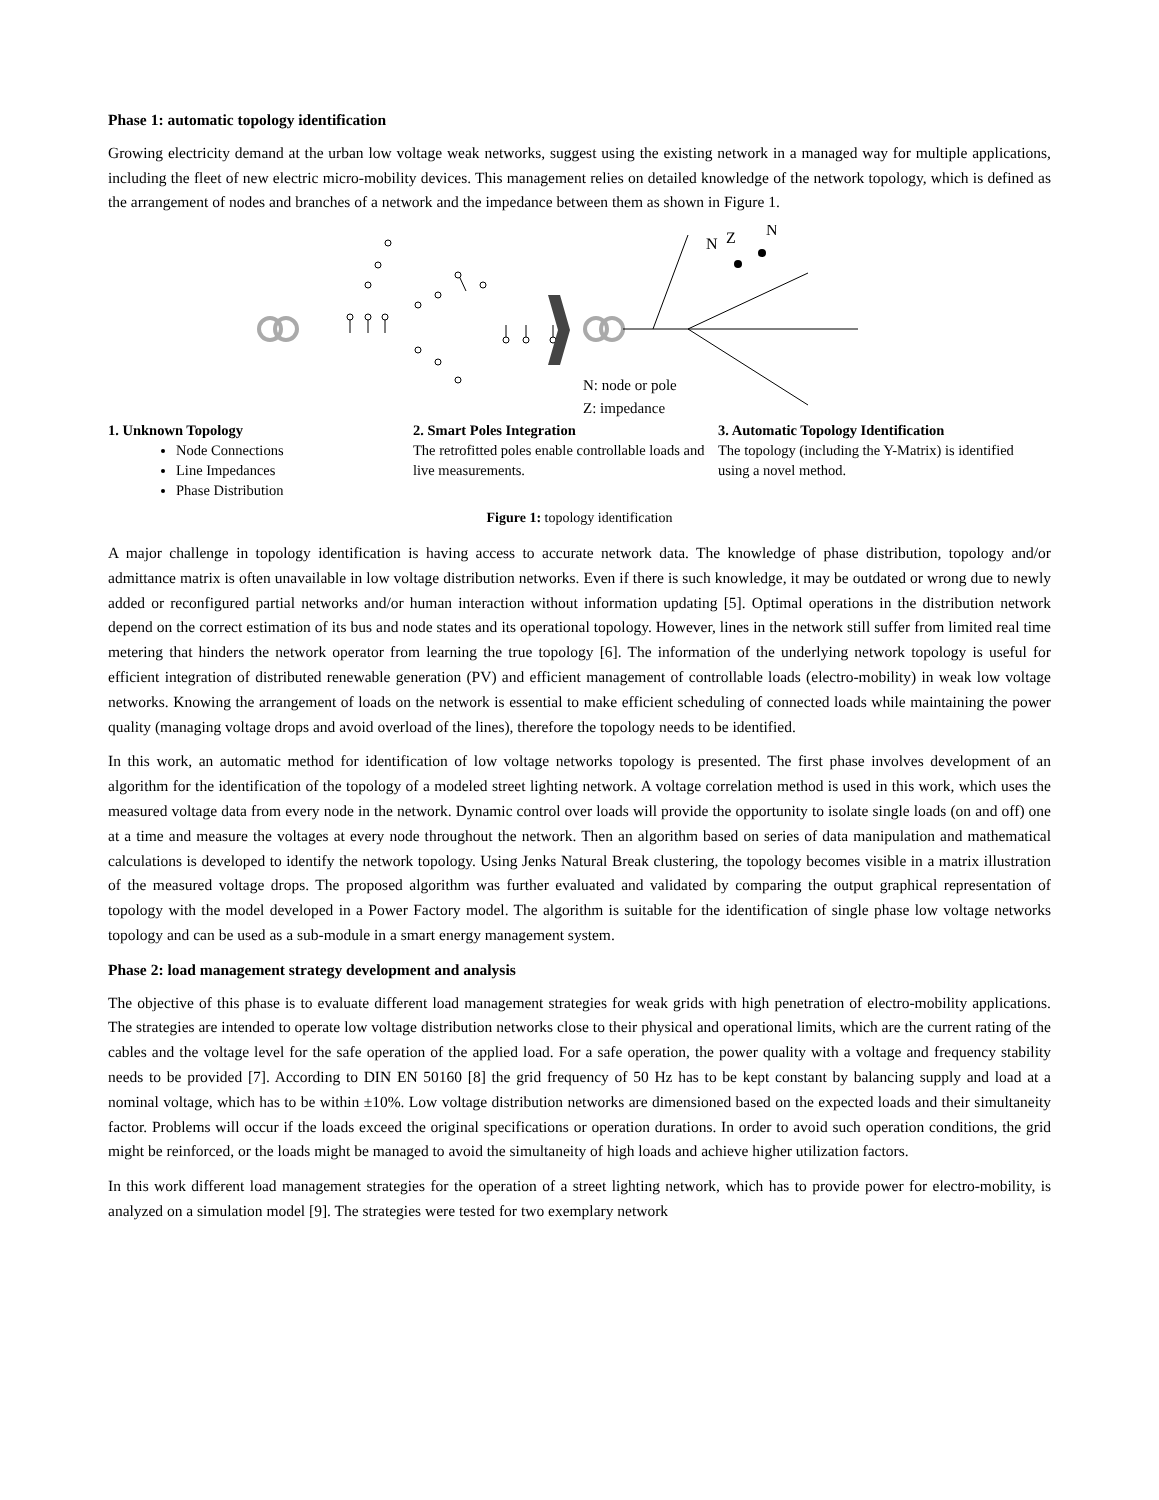Phase 1: automatic topology identification
Growing electricity demand at the urban low voltage weak networks, suggest using the existing network in a managed way for multiple applications, including the fleet of new electric micro-mobility devices. This management relies on detailed knowledge of the network topology, which is defined as the arrangement of nodes and branches of a network and the impedance between them as shown in Figure 1.
N
Z
N
N: node or pole
Z: impedance
1. Unknown Topology
Node Connections
Line Impedances
Phase Distribution
2. Smart Poles Integration
The retrofitted poles enable controllable loads and live measurements.
3. Automatic Topology Identification
The topology (including the Y-Matrix) is identified using a novel method.
Figure 1: topology identification
A major challenge in topology identification is having access to accurate network data. The knowledge of phase distribution, topology and/or admittance matrix is often unavailable in low voltage distribution networks. Even if there is such knowledge, it may be outdated or wrong due to newly added or reconfigured partial networks and/or human interaction without information updating [5]. Optimal operations in the distribution network depend on the correct estimation of its bus and node states and its operational topology. However, lines in the network still suffer from limited real time metering that hinders the network operator from learning the true topology [6]. The information of the underlying network topology is useful for efficient integration of distributed renewable generation (PV) and efficient management of controllable loads (electro-mobility) in weak low voltage networks. Knowing the arrangement of loads on the network is essential to make efficient scheduling of connected loads while maintaining the power quality (managing voltage drops and avoid overload of the lines), therefore the topology needs to be identified.
In this work, an automatic method for identification of low voltage networks topology is presented. The first phase involves development of an algorithm for the identification of the topology of a modeled street lighting network. A voltage correlation method is used in this work, which uses the measured voltage data from every node in the network. Dynamic control over loads will provide the opportunity to isolate single loads (on and off) one at a time and measure the voltages at every node throughout the network. Then an algorithm based on series of data manipulation and mathematical calculations is developed to identify the network topology. Using Jenks Natural Break clustering, the topology becomes visible in a matrix illustration of the measured voltage drops. The proposed algorithm was further evaluated and validated by comparing the output graphical representation of topology with the model developed in a Power Factory model. The algorithm is suitable for the identification of single phase low voltage networks topology and can be used as a sub-module in a smart energy management system.
Phase 2: load management strategy development and analysis
The objective of this phase is to evaluate different load management strategies for weak grids with high penetration of electro-mobility applications. The strategies are intended to operate low voltage distribution networks close to their physical and operational limits, which are the current rating of the cables and the voltage level for the safe operation of the applied load. For a safe operation, the power quality with a voltage and frequency stability needs to be provided [7]. According to DIN EN 50160 [8] the grid frequency of 50 Hz has to be kept constant by balancing supply and load at a nominal voltage, which has to be within ±10%. Low voltage distribution networks are dimensioned based on the expected loads and their simultaneity factor. Problems will occur if the loads exceed the original specifications or operation durations. In order to avoid such operation conditions, the grid might be reinforced, or the loads might be managed to avoid the simultaneity of high loads and achieve higher utilization factors.
In this work different load management strategies for the operation of a street lighting network, which has to provide power for electro-mobility, is analyzed on a simulation model [9]. The strategies were tested for two exemplary network